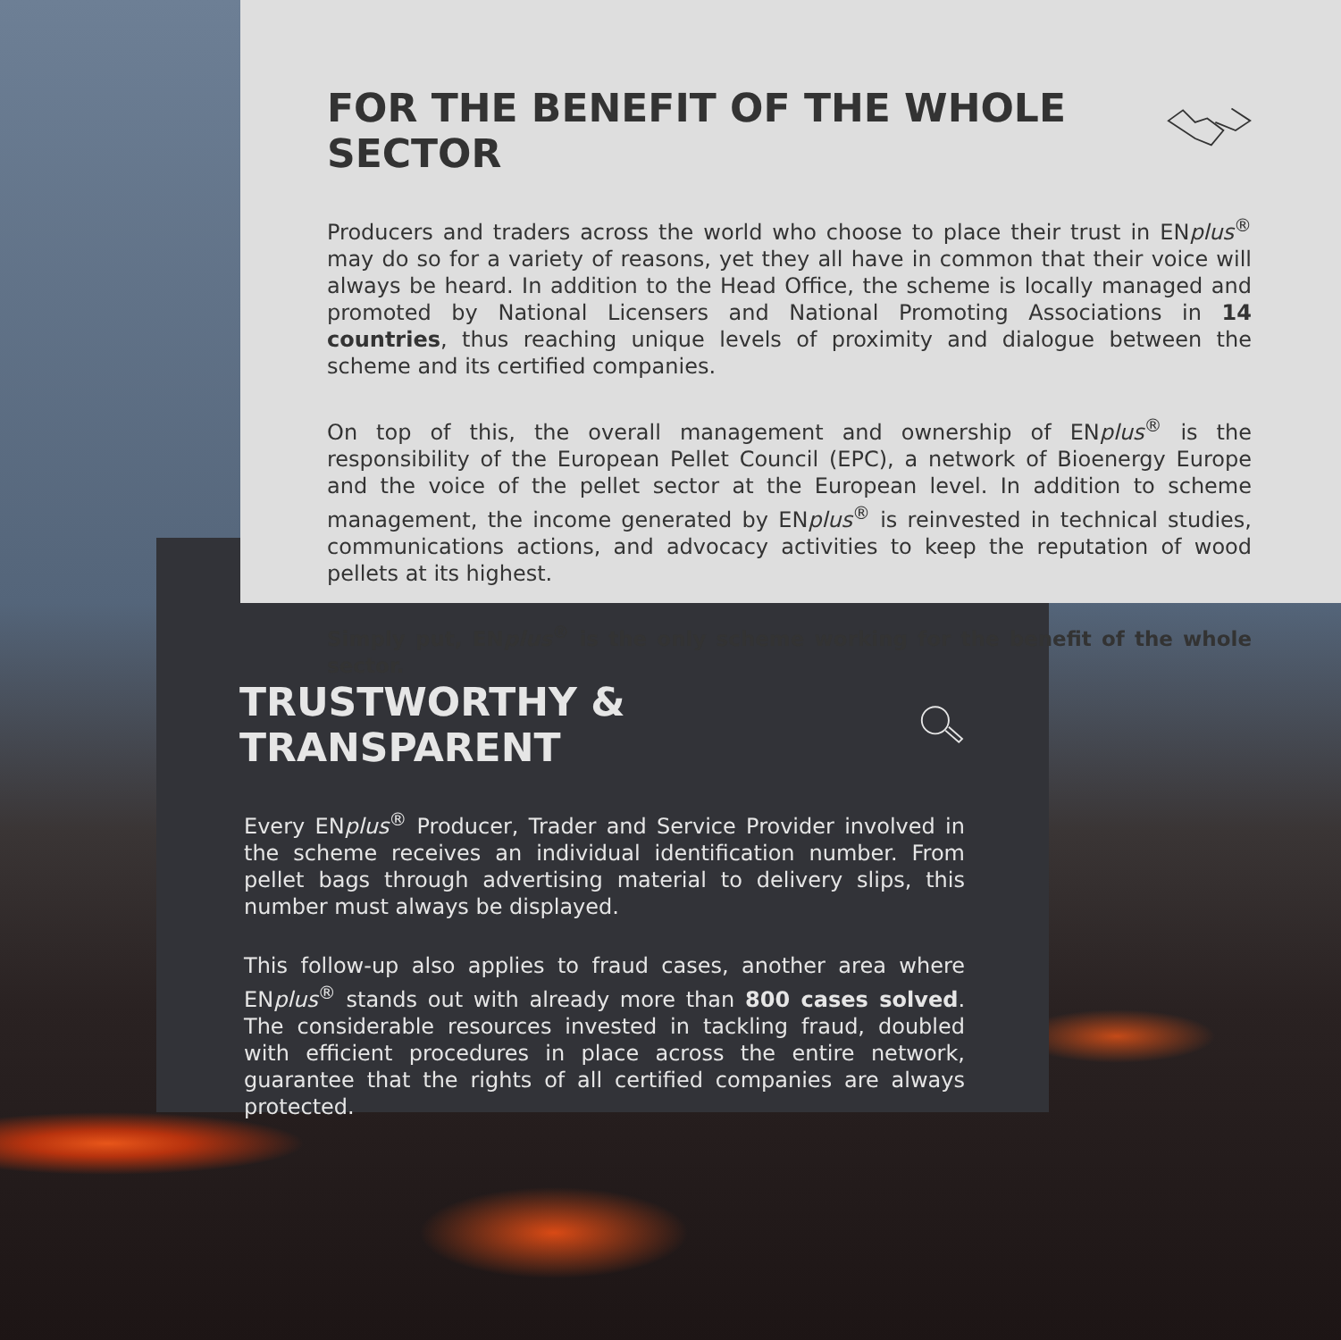FOR THE BENEFIT OF THE WHOLE SECTOR
Producers and traders across the world who choose to place their trust in ENplus<sup>®</sup> may do so for a variety of reasons, yet they all have in common that their voice will always be heard. In addition to the Head Office, the scheme is locally managed and promoted by National Licensers and National Promoting Associations in 14 countries, thus reaching unique levels of proximity and dialogue between the scheme and its certified companies.
On top of this, the overall management and ownership of ENplus<sup>®</sup> is the responsibility of the European Pellet Council (EPC), a network of Bioenergy Europe and the voice of the pellet sector at the European level. In addition to scheme management, the income generated by ENplus<sup>®</sup> is reinvested in technical studies, communications actions, and advocacy activities to keep the reputation of wood pellets at its highest.
Simply put, ENplus<sup>®</sup> is the only scheme working for the benefit of the whole sector.
TRUSTWORTHY & TRANSPARENT
Every ENplus<sup>®</sup> Producer, Trader and Service Provider involved in the scheme receives an individual identification number. From pellet bags through advertising material to delivery slips, this number must always be displayed.
This follow-up also applies to fraud cases, another area where ENplus<sup>®</sup> stands out with already more than 800 cases solved. The considerable resources invested in tackling fraud, doubled with efficient procedures in place across the entire network, guarantee that the rights of all certified companies are always protected.